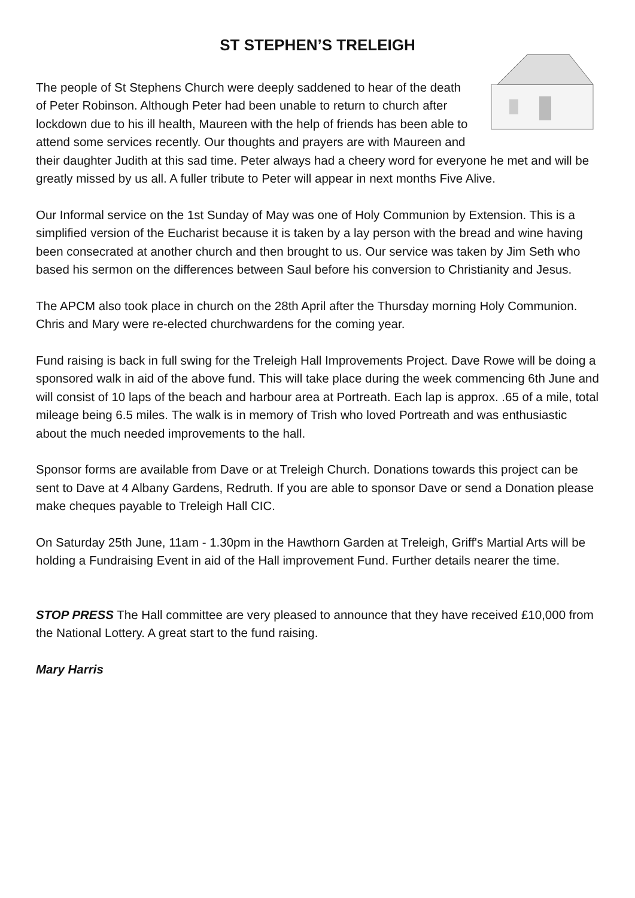ST STEPHEN’S TRELEIGH
The people of St Stephens Church were deeply saddened to hear of the death of Peter Robinson. Although Peter had been unable to return to church after lockdown due to his ill health, Maureen with the help of friends has been able to attend some services recently. Our thoughts and prayers are with Maureen and their daughter Judith at this sad time. Peter always had a cheery word for everyone he met and will be greatly missed by us all. A fuller tribute to Peter will appear in next months Five Alive.
Our Informal service on the 1st Sunday of May was one of Holy Communion by Extension. This is a simplified version of the Eucharist because it is taken by a lay person with the bread and wine having been consecrated at another church and then brought to us. Our service was taken by Jim Seth who based his sermon on the differences between Saul before his conversion to Christianity and Jesus.
The APCM also took place in church on the 28th April after the Thursday morning Holy Communion. Chris and Mary were re-elected churchwardens for the coming year.
Fund raising is back in full swing for the Treleigh Hall Improvements Project. Dave Rowe will be doing a sponsored walk in aid of the above fund. This will take place during the week commencing 6th June and will consist of 10 laps of the beach and harbour area at Portreath. Each lap is approx. .65 of a mile, total mileage being 6.5 miles. The walk is in memory of Trish who loved Portreath and was enthusiastic about the much needed improvements to the hall.
Sponsor forms are available from Dave or at Treleigh Church. Donations towards this project can be sent to Dave at 4 Albany Gardens, Redruth. If you are able to sponsor Dave or send a Donation please make cheques payable to Treleigh Hall CIC.
On Saturday 25th June, 11am - 1.30pm in the Hawthorn Garden at Treleigh, Griff's Martial Arts will be holding a Fundraising Event in aid of the Hall improvement Fund. Further details nearer the time.
STOP PRESS The Hall committee are very pleased to announce that they have received £10,000 from the National Lottery. A great start to the fund raising.
Mary Harris